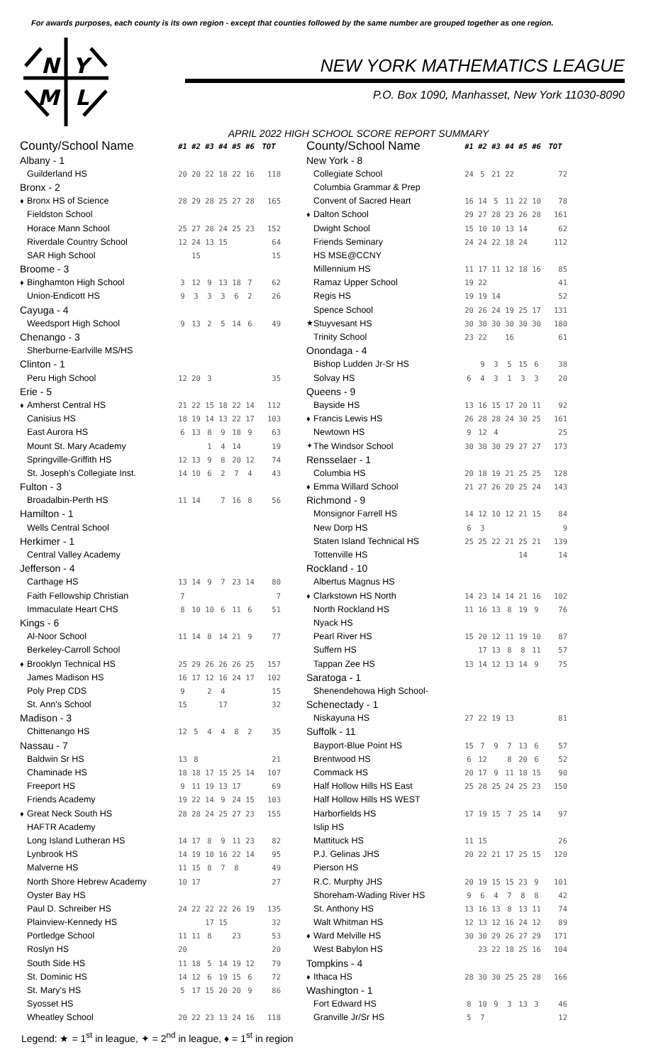For awards purposes, each county is its own region - except that counties followed by the same number are grouped together as one region.
N
Y
M
L
NEW YORK MATHEMATICS LEAGUE
P.O. Box 1090, Manhasset, New York 11030-8090
APRIL 2022 HIGH SCHOOL SCORE REPORT SUMMARY
| County/School Name | | #1 | #2 | #3 | #4 | #5 | #6 | TOT |
| --- | --- | --- | --- | --- | --- | --- | --- | --- |
| Albany - 1 | | | | | | | | |
| | Guilderland HS | 20 | 20 | 22 | 18 | 22 | 16 | 118 |
| Bronx - 2 | | | | | | | | |
| ♦ | Bronx HS of Science | 28 | 29 | 28 | 25 | 27 | 28 | 165 |
| | Fieldston School | | | | | | | |
| | Horace Mann School | 25 | 27 | 28 | 24 | 25 | 23 | 152 |
| | Riverdale Country School | 12 | 24 | 13 | 15 | | | 64 |
| | SAR High School | | 15 | | | | | 15 |
| Broome - 3 | | | | | | | | |
| ♦ | Binghamton High School | 3 | 12 | 9 | 13 | 18 | 7 | 62 |
| | Union-Endicott HS | 9 | 3 | 3 | 3 | 6 | 2 | 26 |
| Cayuga - 4 | | | | | | | | |
| | Weedsport High School | 9 | 13 | 2 | 5 | 14 | 6 | 49 |
| Chenango - 3 | | | | | | | | |
| | Sherburne-Earlville MS/HS | | | | | | | |
| Clinton - 1 | | | | | | | | |
| | Peru High School | 12 | 20 | 3 | | | | 35 |
| Erie - 5 | | | | | | | | |
| ♦ | Amherst Central HS | 21 | 22 | 15 | 18 | 22 | 14 | 112 |
| | Canisius HS | 18 | 19 | 14 | 13 | 22 | 17 | 103 |
| | East Aurora HS | 6 | 13 | 8 | 9 | 18 | 9 | 63 |
| | Mount St. Mary Academy | | | 1 | 4 | 14 | | 19 |
| | Springville-Griffith HS | 12 | 13 | 9 | 8 | 20 | 12 | 74 |
| | St. Joseph's Collegiate Inst. | 14 | 10 | 6 | 2 | 7 | 4 | 43 |
| Fulton - 3 | | | | | | | | |
| | Broadalbin-Perth HS | 11 | 14 | | 7 | 16 | 8 | 56 |
| Hamilton - 1 | | | | | | | | |
| | Wells Central School | | | | | | | |
| Herkimer - 1 | | | | | | | | |
| | Central Valley Academy | | | | | | | |
| Jefferson - 4 | | | | | | | | |
| | Carthage HS | 13 | 14 | 9 | 7 | 23 | 14 | 80 |
| | Faith Fellowship Christian | 7 | | | | | | 7 |
| | Immaculate Heart CHS | 8 | 10 | 10 | 6 | 11 | 6 | 51 |
| Kings - 6 | | | | | | | | |
| | Al-Noor School | 11 | 14 | 8 | 14 | 21 | 9 | 77 |
| | Berkeley-Carroll School | | | | | | | |
| ♦ | Brooklyn Technical HS | 25 | 29 | 26 | 26 | 26 | 25 | 157 |
| | James Madison HS | 16 | 17 | 12 | 16 | 24 | 17 | 102 |
| | Poly Prep CDS | 9 | | 2 | 4 | | | 15 |
| | St. Ann's School | 15 | | | 17 | | | 32 |
| Madison - 3 | | | | | | | | |
| | Chittenango HS | 12 | 5 | 4 | 4 | 8 | 2 | 35 |
| Nassau - 7 | | | | | | | | |
| | Baldwin Sr HS | 13 | 8 | | | | | 21 |
| | Chaminade HS | 18 | 18 | 17 | 15 | 25 | 14 | 107 |
| | Freeport HS | 9 | 11 | 19 | 13 | 17 | | 69 |
| | Friends Academy | 19 | 22 | 14 | 9 | 24 | 15 | 103 |
| ♦ | Great Neck South HS | 28 | 28 | 24 | 25 | 27 | 23 | 155 |
| | HAFTR Academy | | | | | | | |
| | Long Island Lutheran HS | 14 | 17 | 8 | 9 | 11 | 23 | 82 |
| | Lynbrook HS | 14 | 19 | 10 | 16 | 22 | 14 | 95 |
| | Malverne HS | 11 | 15 | 8 | 7 | 8 | | 49 |
| | North Shore Hebrew Academy | 10 | 17 | | | | | 27 |
| | Oyster Bay HS | | | | | | | |
| | Paul D. Schreiber HS | 24 | 22 | 22 | 22 | 26 | 19 | 135 |
| | Plainview-Kennedy HS | | | 17 | 15 | | | 32 |
| | Portledge School | 11 | 11 | 8 | | 23 | | 53 |
| | Roslyn HS | 20 | | | | | | 20 |
| | South Side HS | 11 | 18 | 5 | 14 | 19 | 12 | 79 |
| | St. Dominic HS | 14 | 12 | 6 | 19 | 15 | 6 | 72 |
| | St. Mary's HS | 5 | 17 | 15 | 20 | 20 | 9 | 86 |
| | Syosset HS | | | | | | | |
| | Wheatley School | 20 | 22 | 23 | 13 | 24 | 16 | 118 |
| County/School Name | | #1 | #2 | #3 | #4 | #5 | #6 | TOT |
| --- | --- | --- | --- | --- | --- | --- | --- | --- |
| New York - 8 | | | | | | | | |
| | Collegiate School | 24 | 5 | 21 | 22 | | | 72 |
| | Columbia Grammar & Prep | | | | | | | |
| | Convent of Sacred Heart | 16 | 14 | 5 | 11 | 22 | 10 | 78 |
| ♦ | Dalton School | 29 | 27 | 28 | 23 | 26 | 28 | 161 |
| | Dwight School | 15 | 10 | 10 | 13 | 14 | | 62 |
| | Friends Seminary | 24 | 24 | 22 | 18 | 24 | | 112 |
| | HS MSE@CCNY | | | | | | | |
| | Millennium HS | 11 | 17 | 11 | 12 | 18 | 16 | 85 |
| | Ramaz Upper School | 19 | 22 | | | | | 41 |
| | Regis HS | 19 | 19 | 14 | | | | 52 |
| | Spence School | 20 | 26 | 24 | 19 | 25 | 17 | 131 |
| ★ | Stuyvesant HS | 30 | 30 | 30 | 30 | 30 | 30 | 180 |
| | Trinity School | 23 | 22 | | 16 | | | 61 |
| Onondaga - 4 | | | | | | | | |
| | Bishop Ludden Jr-Sr HS | | 9 | 3 | 5 | 15 | 6 | 38 |
| | Solvay HS | 6 | 4 | 3 | 1 | 3 | 3 | 20 |
| Queens - 9 | | | | | | | | |
| | Bayside HS | 13 | 16 | 15 | 17 | 20 | 11 | 92 |
| ♦ | Francis Lewis HS | 26 | 28 | 28 | 24 | 30 | 25 | 161 |
| | Newtown HS | 9 | 12 | 4 | | | | 25 |
| ✦ | The Windsor School | 30 | 30 | 30 | 29 | 27 | 27 | 173 |
| Rensselaer - 1 | | | | | | | | |
| | Columbia HS | 20 | 18 | 19 | 21 | 25 | 25 | 128 |
| ♦ | Emma Willard School | 21 | 27 | 26 | 20 | 25 | 24 | 143 |
| Richmond - 9 | | | | | | | | |
| | Monsignor Farrell HS | 14 | 12 | 10 | 12 | 21 | 15 | 84 |
| | New Dorp HS | 6 | 3 | | | | | 9 |
| | Staten Island Technical HS | 25 | 25 | 22 | 21 | 25 | 21 | 139 |
| | Tottenville HS | | | | | 14 | | 14 |
| Rockland - 10 | | | | | | | | |
| | Albertus Magnus HS | | | | | | | |
| ♦ | Clarkstown HS North | 14 | 23 | 14 | 14 | 21 | 16 | 102 |
| | North Rockland HS | 11 | 16 | 13 | 8 | 19 | 9 | 76 |
| | Nyack HS | | | | | | | |
| | Pearl River HS | 15 | 20 | 12 | 11 | 19 | 10 | 87 |
| | Suffern HS | | 17 | 13 | 8 | 8 | 11 | 57 |
| | Tappan Zee HS | 13 | 14 | 12 | 13 | 14 | 9 | 75 |
| Saratoga - 1 | | | | | | | | |
| | Shenendehowa High School- | | | | | | | |
| Schenectady - 1 | | | | | | | | |
| | Niskayuna HS | 27 | 22 | 19 | 13 | | | 81 |
| Suffolk - 11 | | | | | | | | |
| | Bayport-Blue Point HS | 15 | 7 | 9 | 7 | 13 | 6 | 57 |
| | Brentwood HS | 6 | 12 | | 8 | 20 | 6 | 52 |
| | Commack HS | 20 | 17 | 9 | 11 | 18 | 15 | 90 |
| | Half Hollow Hills HS East | 25 | 28 | 25 | 24 | 25 | 23 | 150 |
| | Half Hollow Hills HS WEST | | | | | | | |
| | Harborfields HS | 17 | 19 | 15 | 7 | 25 | 14 | 97 |
| | Islip HS | | | | | | | |
| | Mattituck HS | 11 | 15 | | | | | 26 |
| | P.J. Gelinas JHS | 20 | 22 | 21 | 17 | 25 | 15 | 120 |
| | Pierson HS | | | | | | | |
| | R.C. Murphy JHS | 20 | 19 | 15 | 15 | 23 | 9 | 101 |
| | Shoreham-Wading River HS | 9 | 6 | 4 | 7 | 8 | 8 | 42 |
| | St. Anthony HS | 13 | 16 | 13 | 8 | 13 | 11 | 74 |
| | Walt Whitman HS | 12 | 13 | 12 | 16 | 24 | 12 | 89 |
| ♦ | Ward Melville HS | 30 | 30 | 29 | 26 | 27 | 29 | 171 |
| | West Babylon HS | | 23 | 22 | 18 | 25 | 16 | 104 |
| Tompkins - 4 | | | | | | | | |
| ♦ | Ithaca HS | 28 | 30 | 30 | 25 | 25 | 28 | 166 |
| Washington - 1 | | | | | | | | |
| | Fort Edward HS | 8 | 10 | 9 | 3 | 13 | 3 | 46 |
| | Granville Jr/Sr HS | 5 | 7 | | | | | 12 |
Legend: ★ = 1<sup>st</sup> in league, ✦ = 2<sup>nd</sup> in league, ♦ = 1<sup>st</sup> in region